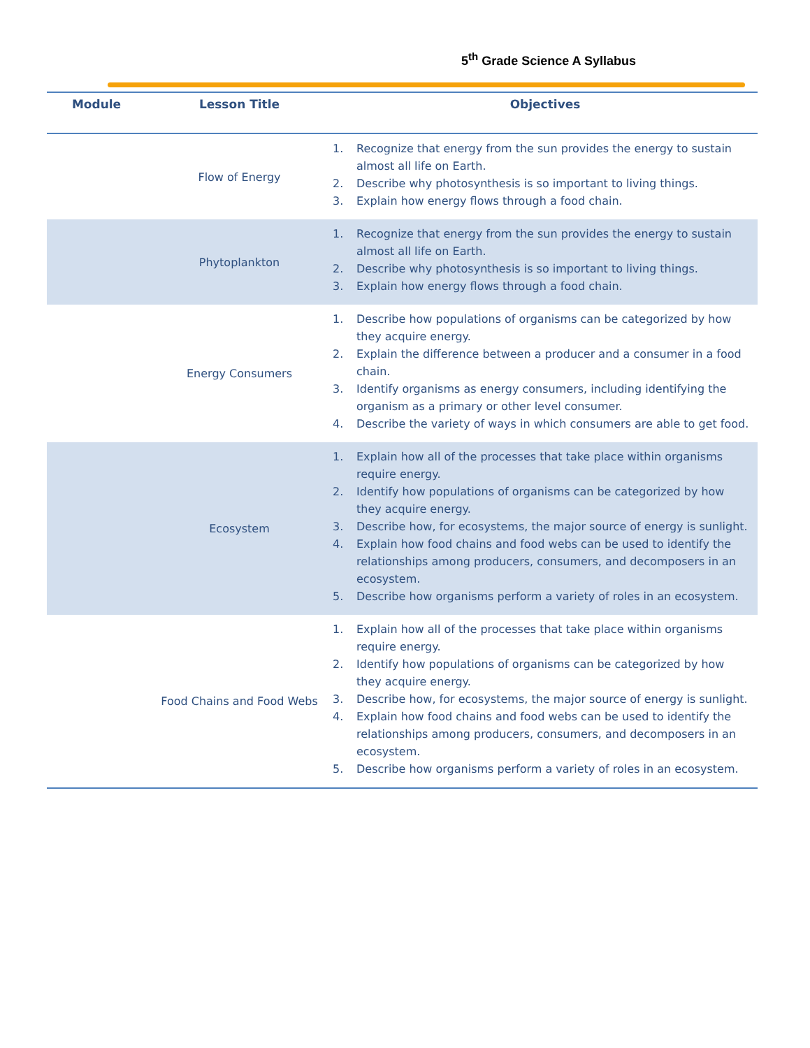5<sup>th</sup> Grade Science A Syllabus
| Module | Lesson Title | Objectives |
| --- | --- | --- |
| | Flow of Energy | 1. Recognize that energy from the sun provides the energy to sustain almost all life on Earth. 2. Describe why photosynthesis is so important to living things. 3. Explain how energy flows through a food chain. |
| | Phytoplankton | 1. Recognize that energy from the sun provides the energy to sustain almost all life on Earth. 2. Describe why photosynthesis is so important to living things. 3. Explain how energy flows through a food chain. |
| | Energy Consumers | 1. Describe how populations of organisms can be categorized by how they acquire energy. 2. Explain the difference between a producer and a consumer in a food chain. 3. Identify organisms as energy consumers, including identifying the organism as a primary or other level consumer. 4. Describe the variety of ways in which consumers are able to get food. |
| | Ecosystem | 1. Explain how all of the processes that take place within organisms require energy. 2. Identify how populations of organisms can be categorized by how they acquire energy. 3. Describe how, for ecosystems, the major source of energy is sunlight. 4. Explain how food chains and food webs can be used to identify the relationships among producers, consumers, and decomposers in an ecosystem. 5. Describe how organisms perform a variety of roles in an ecosystem. |
| | Food Chains and Food Webs | 1. Explain how all of the processes that take place within organisms require energy. 2. Identify how populations of organisms can be categorized by how they acquire energy. 3. Describe how, for ecosystems, the major source of energy is sunlight. 4. Explain how food chains and food webs can be used to identify the relationships among producers, consumers, and decomposers in an ecosystem. 5. Describe how organisms perform a variety of roles in an ecosystem. |